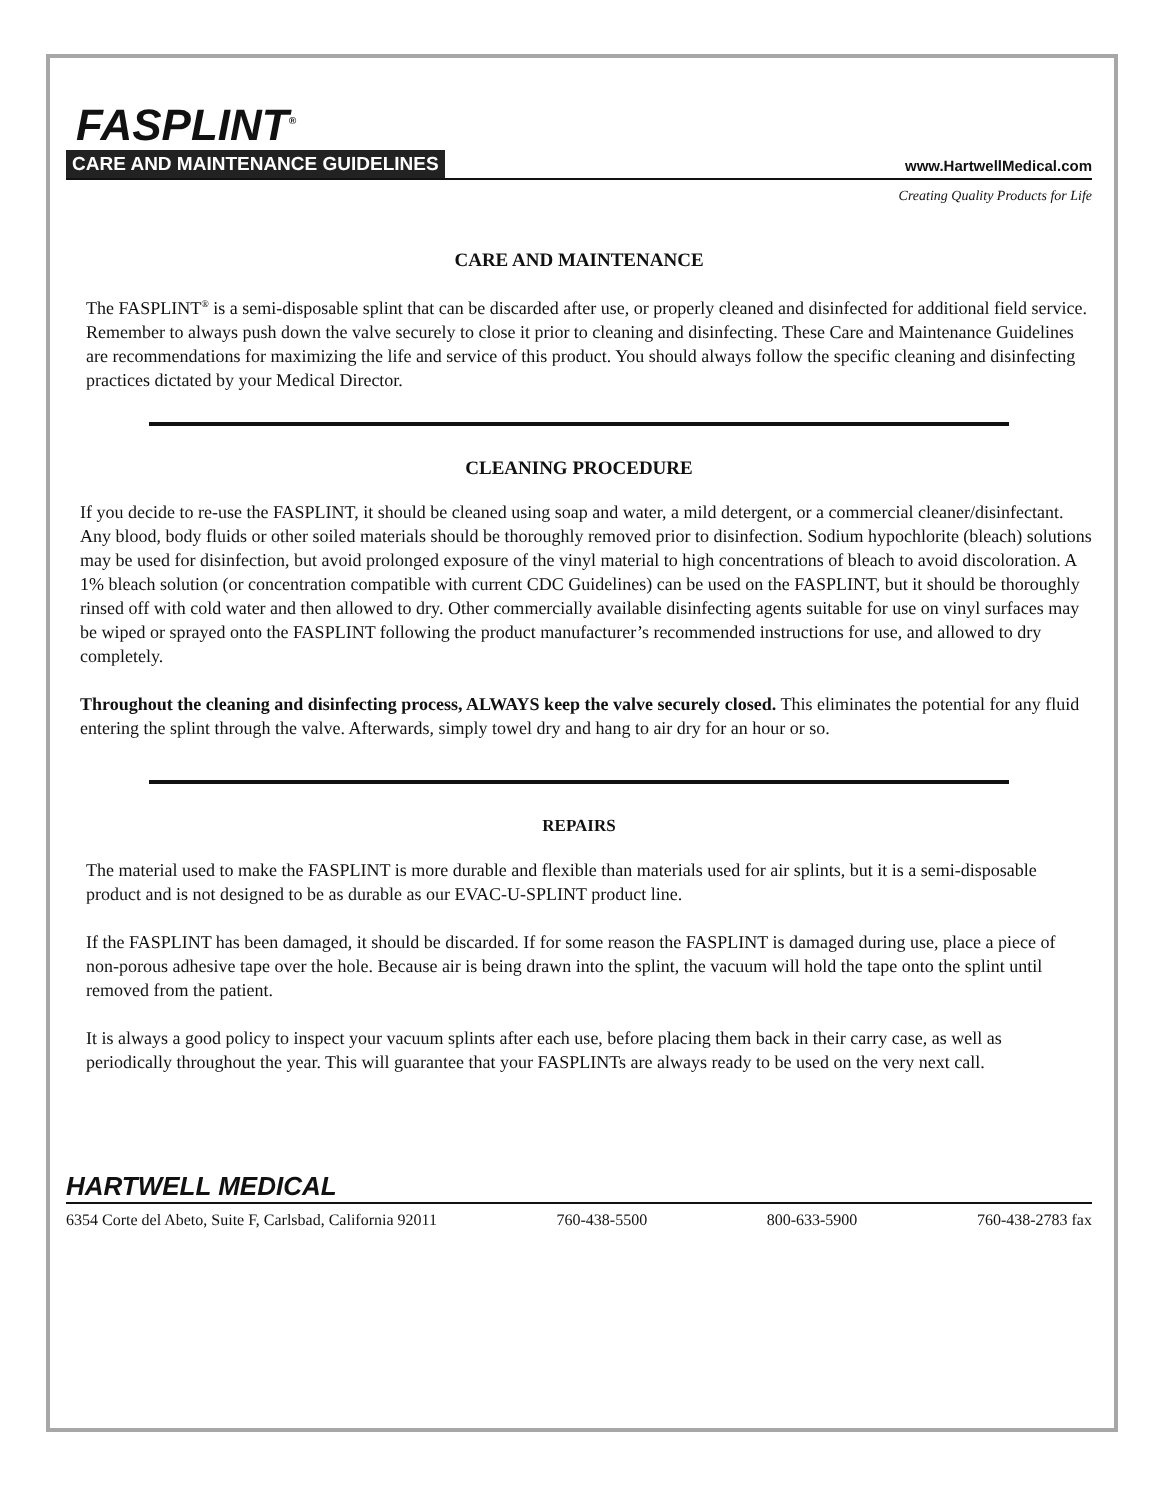FASPLINT<sup>®</sup>
CARE AND MAINTENANCE GUIDELINES www.HartwellMedical.com
Creating Quality Products for Life
CARE AND MAINTENANCE
The FASPLINT<sup>®</sup> is a semi-disposable splint that can be discarded after use, or properly cleaned and disinfected for additional field service. Remember to always push down the valve securely to close it prior to cleaning and disinfecting. These Care and Maintenance Guidelines are recommendations for maximizing the life and service of this product. You should always follow the specific cleaning and disinfecting practices dictated by your Medical Director.
CLEANING PROCEDURE
If you decide to re-use the FASPLINT, it should be cleaned using soap and water, a mild detergent, or a commercial cleaner/disinfectant. Any blood, body fluids or other soiled materials should be thoroughly removed prior to disinfection. Sodium hypochlorite (bleach) solutions may be used for disinfection, but avoid prolonged exposure of the vinyl material to high concentrations of bleach to avoid discoloration. A 1% bleach solution (or concentration compatible with current CDC Guidelines) can be used on the FASPLINT, but it should be thoroughly rinsed off with cold water and then allowed to dry. Other commercially available disinfecting agents suitable for use on vinyl surfaces may be wiped or sprayed onto the FASPLINT following the product manufacturer’s recommended instructions for use, and allowed to dry completely.
Throughout the cleaning and disinfecting process, ALWAYS keep the valve securely closed. This eliminates the potential for any fluid entering the splint through the valve. Afterwards, simply towel dry and hang to air dry for an hour or so.
REPAIRS
The material used to make the FASPLINT is more durable and flexible than materials used for air splints, but it is a semi-disposable product and is not designed to be as durable as our EVAC-U-SPLINT product line.
If the FASPLINT has been damaged, it should be discarded. If for some reason the FASPLINT is damaged during use, place a piece of non-porous adhesive tape over the hole. Because air is being drawn into the splint, the vacuum will hold the tape onto the splint until removed from the patient.
It is always a good policy to inspect your vacuum splints after each use, before placing them back in their carry case, as well as periodically throughout the year. This will guarantee that your FASPLINTs are always ready to be used on the very next call.
HARTWELL MEDICAL
6354 Corte del Abeto, Suite F, Carlsbad, California 92011 760-438-5500 800-633-5900 760-438-2783 fax